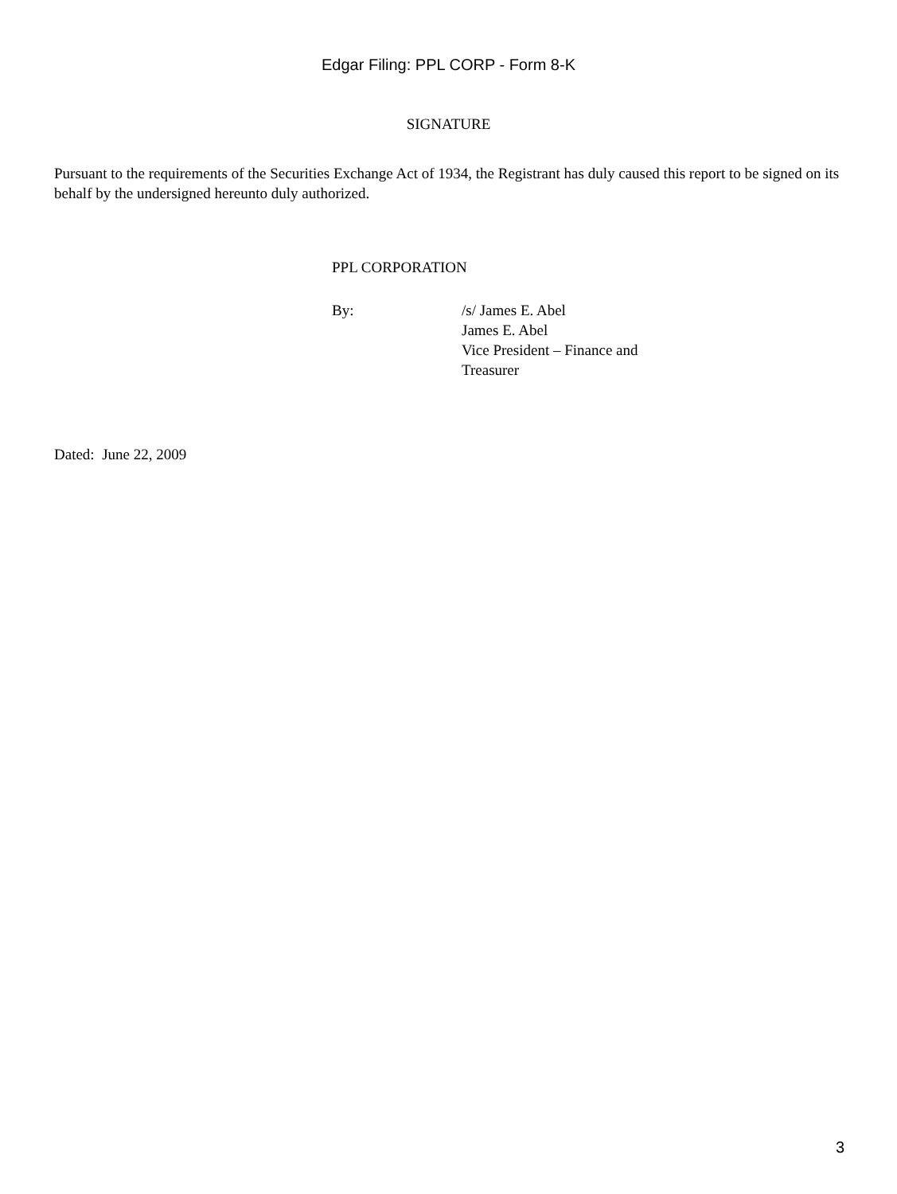Edgar Filing: PPL CORP - Form 8-K
SIGNATURE
Pursuant to the requirements of the Securities Exchange Act of 1934, the Registrant has duly caused this report to be signed on its behalf by the undersigned hereunto duly authorized.
PPL CORPORATION
By: /s/ James E. Abel
James E. Abel
Vice President – Finance and
Treasurer
Dated: June 22, 2009
3